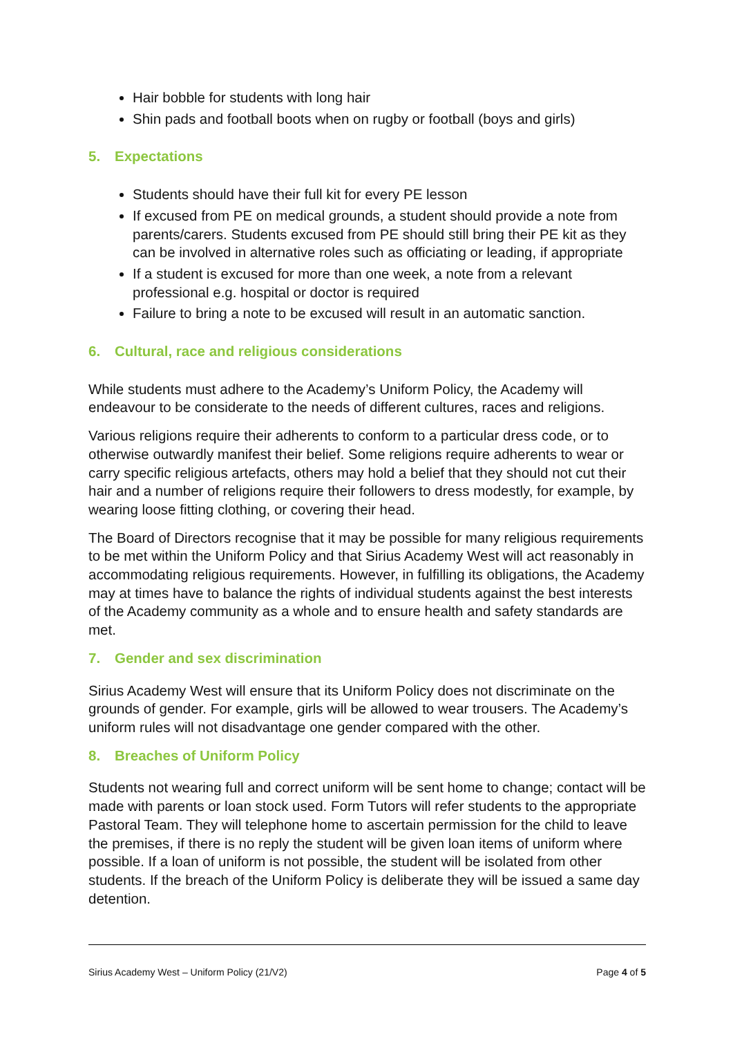Hair bobble for students with long hair
Shin pads and football boots when on rugby or football (boys and girls)
5. Expectations
Students should have their full kit for every PE lesson
If excused from PE on medical grounds, a student should provide a note from parents/carers. Students excused from PE should still bring their PE kit as they can be involved in alternative roles such as officiating or leading, if appropriate
If a student is excused for more than one week, a note from a relevant professional e.g. hospital or doctor is required
Failure to bring a note to be excused will result in an automatic sanction.
6. Cultural, race and religious considerations
While students must adhere to the Academy’s Uniform Policy, the Academy will endeavour to be considerate to the needs of different cultures, races and religions.
Various religions require their adherents to conform to a particular dress code, or to otherwise outwardly manifest their belief. Some religions require adherents to wear or carry specific religious artefacts, others may hold a belief that they should not cut their hair and a number of religions require their followers to dress modestly, for example, by wearing loose fitting clothing, or covering their head.
The Board of Directors recognise that it may be possible for many religious requirements to be met within the Uniform Policy and that Sirius Academy West will act reasonably in accommodating religious requirements. However, in fulfilling its obligations, the Academy may at times have to balance the rights of individual students against the best interests of the Academy community as a whole and to ensure health and safety standards are met.
7. Gender and sex discrimination
Sirius Academy West will ensure that its Uniform Policy does not discriminate on the grounds of gender. For example, girls will be allowed to wear trousers. The Academy’s uniform rules will not disadvantage one gender compared with the other.
8. Breaches of Uniform Policy
Students not wearing full and correct uniform will be sent home to change; contact will be made with parents or loan stock used. Form Tutors will refer students to the appropriate Pastoral Team. They will telephone home to ascertain permission for the child to leave the premises, if there is no reply the student will be given loan items of uniform where possible. If a loan of uniform is not possible, the student will be isolated from other students. If the breach of the Uniform Policy is deliberate they will be issued a same day detention.
Sirius Academy West – Uniform Policy (21/V2) Page 4 of 5